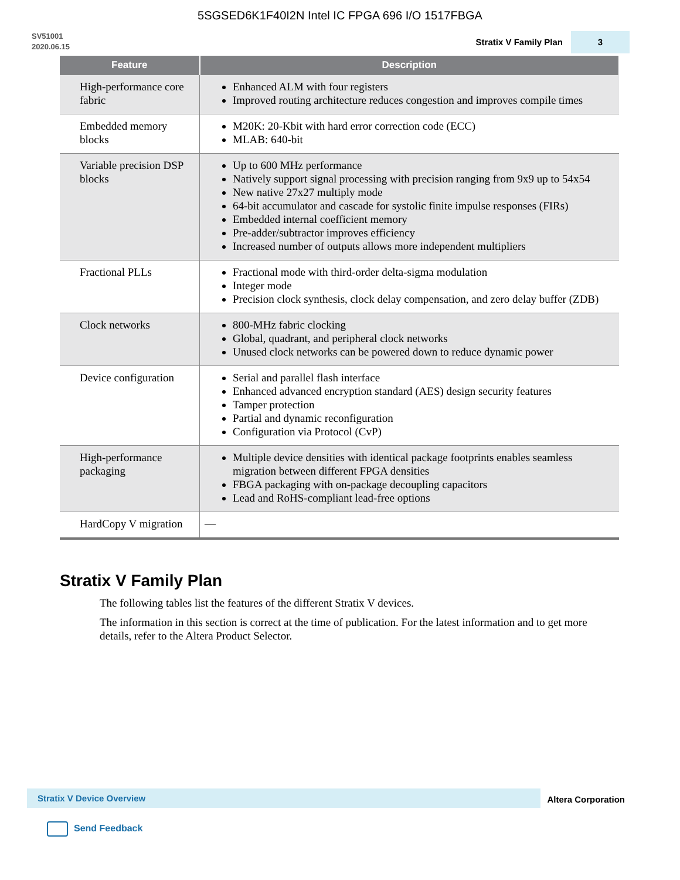5SGSED6K1F40I2N Intel IC FPGA 696 I/O 1517FBGA
SV51001
2020.06.15
Stratix V Family Plan
3
| Feature | Description |
| --- | --- |
| High-performance core fabric | Enhanced ALM with four registers Improved routing architecture reduces congestion and improves compile times |
| Embedded memory blocks | M20K: 20-Kbit with hard error correction code (ECC) MLAB: 640-bit |
| Variable precision DSP blocks | Up to 600 MHz performance Natively support signal processing with precision ranging from 9x9 up to 54x54 New native 27x27 multiply mode 64-bit accumulator and cascade for systolic finite impulse responses (FIRs) Embedded internal coefficient memory Pre-adder/subtractor improves efficiency Increased number of outputs allows more independent multipliers |
| Fractional PLLs | Fractional mode with third-order delta-sigma modulation Integer mode Precision clock synthesis, clock delay compensation, and zero delay buffer (ZDB) |
| Clock networks | 800-MHz fabric clocking Global, quadrant, and peripheral clock networks Unused clock networks can be powered down to reduce dynamic power |
| Device configuration | Serial and parallel flash interface Enhanced advanced encryption standard (AES) design security features Tamper protection Partial and dynamic reconfiguration Configuration via Protocol (CvP) |
| High-performance packaging | Multiple device densities with identical package footprints enables seamless migration between different FPGA densities FBGA packaging with on-package decoupling capacitors Lead and RoHS-compliant lead-free options |
| HardCopy V migration | — |
Stratix V Family Plan
The following tables list the features of the different Stratix V devices.
The information in this section is correct at the time of publication. For the latest information and to get more details, refer to the Altera Product Selector.
Stratix V Device Overview Altera Corporation
Send Feedback